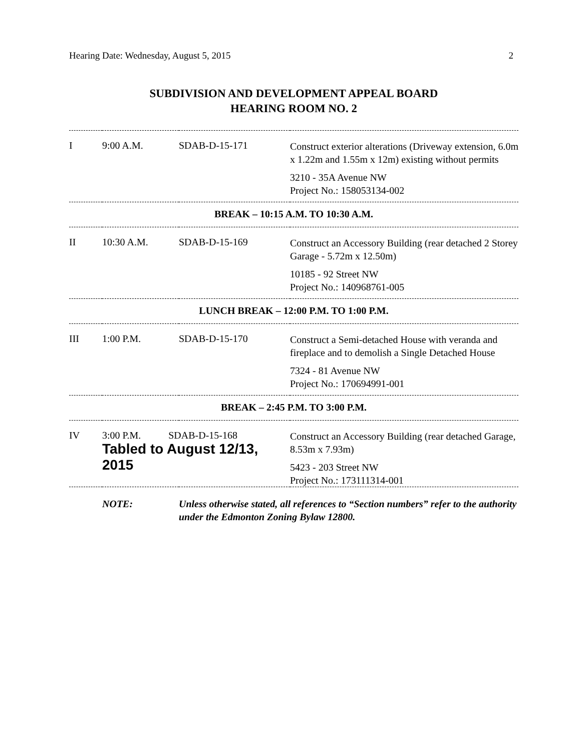Hearing Date: Wednesday, August 5, 2015 2
SUBDIVISION AND DEVELOPMENT APPEAL BOARD
HEARING ROOM NO. 2
| I | 9:00 A.M. | SDAB-D-15-171 | Construct exterior alterations (Driveway extension, 6.0m x 1.22m and 1.55m x 12m) existing without permits 3210 - 35A Avenue NW Project No.: 158053134-002 |
| BREAK – 10:15 A.M. TO 10:30 A.M. | | | |
| II | 10:30 A.M. | SDAB-D-15-169 | Construct an Accessory Building (rear detached 2 Storey Garage - 5.72m x 12.50m) 10185 - 92 Street NW Project No.: 140968761-005 |
| LUNCH BREAK – 12:00 P.M. TO 1:00 P.M. | | | |
| III | 1:00 P.M. | SDAB-D-15-170 | Construct a Semi-detached House with veranda and fireplace and to demolish a Single Detached House 7324 - 81 Avenue NW Project No.: 170694991-001 |
| BREAK – 2:45 P.M. TO 3:00 P.M. | | | |
| IV | 3:00 P.M. SDAB-D-15-168 Tabled to August 12/13, 2015 | | Construct an Accessory Building (rear detached Garage, 8.53m x 7.93m) 5423 - 203 Street NW Project No.: 173111314-001 |
NOTE: Unless otherwise stated, all references to “Section numbers” refer to the authority under the Edmonton Zoning Bylaw 12800.